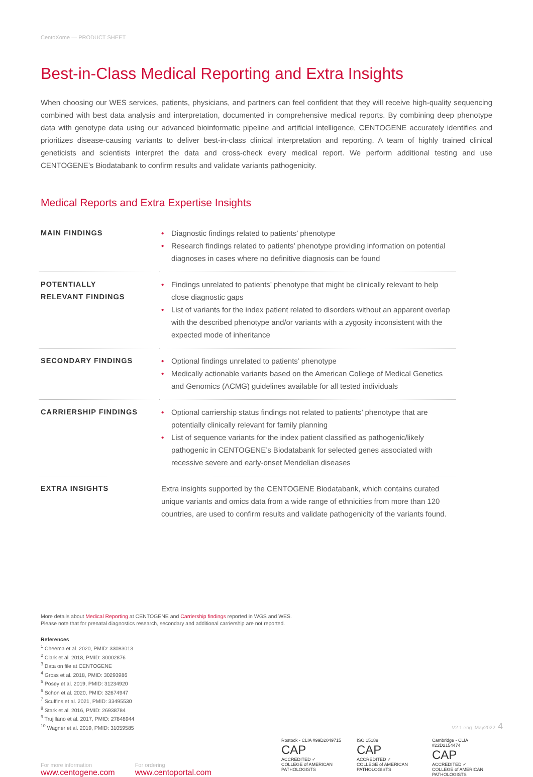CentoXome — PRODUCT SHEET
Best-in-Class Medical Reporting and Extra Insights
When choosing our WES services, patients, physicians, and partners can feel confident that they will receive high-quality sequencing combined with best data analysis and interpretation, documented in comprehensive medical reports. By combining deep phenotype data with genotype data using our advanced bioinformatic pipeline and artificial intelligence, CENTOGENE accurately identifies and prioritizes disease-causing variants to deliver best-in-class clinical interpretation and reporting. A team of highly trained clinical geneticists and scientists interpret the data and cross-check every medical report. We perform additional testing and use CENTOGENE’s Biodatabank to confirm results and validate variants pathogenicity.
Medical Reports and Extra Expertise Insights
| MAIN FINDINGS | • Diagnostic findings related to patients’ phenotype • Research findings related to patients’ phenotype providing information on potential diagnoses in cases where no definitive diagnosis can be found |
| POTENTIALLY RELEVANT FINDINGS | • Findings unrelated to patients’ phenotype that might be clinically relevant to help close diagnostic gaps • List of variants for the index patient related to disorders without an apparent overlap with the described phenotype and/or variants with a zygosity inconsistent with the expected mode of inheritance |
| SECONDARY FINDINGS | • Optional findings unrelated to patients’ phenotype • Medically actionable variants based on the American College of Medical Genetics and Genomics (ACMG) guidelines available for all tested individuals |
| CARRIERSHIP FINDINGS | • Optional carriership status findings not related to patients’ phenotype that are potentially clinically relevant for family planning • List of sequence variants for the index patient classified as pathogenic/likely pathogenic in CENTOGENE’s Biodatabank for selected genes associated with recessive severe and early-onset Mendelian diseases |
| EXTRA INSIGHTS | Extra insights supported by the CENTOGENE Biodatabank, which contains curated unique variants and omics data from a wide range of ethnicities from more than 120 countries, are used to confirm results and validate pathogenicity of the variants found. |
More details about Medical Reporting at CENTOGENE and Carriership findings reported in WGS and WES.
Please note that for prenatal diagnostics research, secondary and additional carriership are not reported.
References
<sup>1</sup> Cheema et al. 2020, PMID: 33083013
<sup>2</sup> Clark et al. 2018, PMID: 30002876
<sup>3</sup> Data on file at CENTOGENE
<sup>4</sup> Gross et al. 2018, PMID: 30293986
<sup>5</sup> Posey et al. 2019, PMID: 31234920
<sup>6</sup> Schon et al. 2020, PMID: 32674947
<sup>7</sup> Scuffins et al. 2021, PMID: 33495530
<sup>8</sup> Stark et al. 2016, PMID: 26938784
<sup>9</sup> Trujillano et al. 2017, PMID: 27848944
<sup>10</sup> Wagner et al. 2019, PMID: 31059585
For more information
www.centogene.com
For ordering
www.centoportal.com
Rostock - CLIA #99D2049715
CAP
ACCREDITED ✓
COLLEGE of AMERICAN PATHOLOGISTS
ISO 15189
CAP
ACCREDITED ✓
COLLEGE of AMERICAN PATHOLOGISTS
Cambridge - CLIA #22D2154474
CAP
ACCREDITED ✓
COLLEGE of AMERICAN PATHOLOGISTS
V2.1.eng_May2022 4